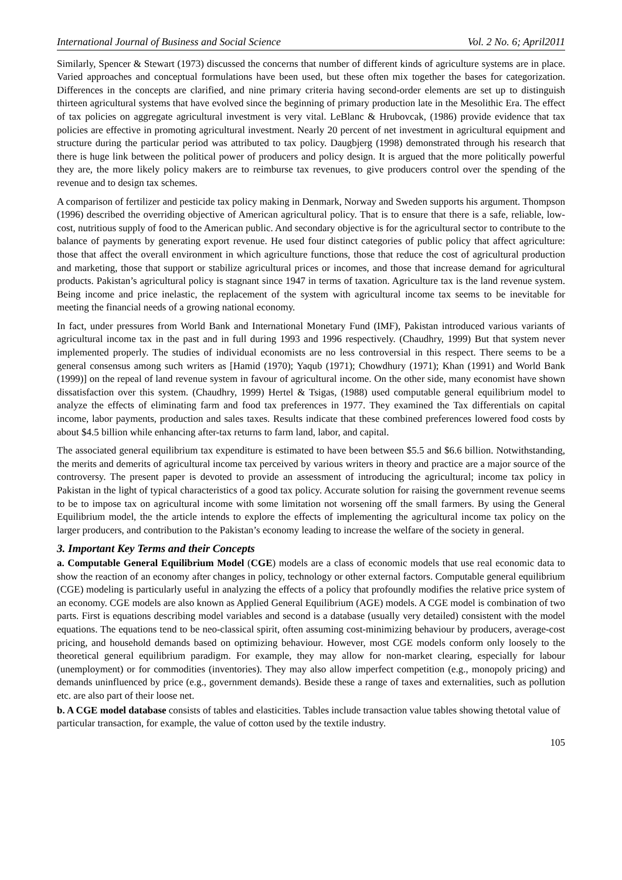International Journal of Business and Social Science Vol. 2 No. 6; April2011
Similarly, Spencer & Stewart (1973) discussed the concerns that number of different kinds of agriculture systems are in place. Varied approaches and conceptual formulations have been used, but these often mix together the bases for categorization. Differences in the concepts are clarified, and nine primary criteria having second-order elements are set up to distinguish thirteen agricultural systems that have evolved since the beginning of primary production late in the Mesolithic Era. The effect of tax policies on aggregate agricultural investment is very vital. LeBlanc & Hrubovcak, (1986) provide evidence that tax policies are effective in promoting agricultural investment. Nearly 20 percent of net investment in agricultural equipment and structure during the particular period was attributed to tax policy. Daugbjerg (1998) demonstrated through his research that there is huge link between the political power of producers and policy design. It is argued that the more politically powerful they are, the more likely policy makers are to reimburse tax revenues, to give producers control over the spending of the revenue and to design tax schemes.
A comparison of fertilizer and pesticide tax policy making in Denmark, Norway and Sweden supports his argument. Thompson (1996) described the overriding objective of American agricultural policy. That is to ensure that there is a safe, reliable, low-cost, nutritious supply of food to the American public. And secondary objective is for the agricultural sector to contribute to the balance of payments by generating export revenue. He used four distinct categories of public policy that affect agriculture: those that affect the overall environment in which agriculture functions, those that reduce the cost of agricultural production and marketing, those that support or stabilize agricultural prices or incomes, and those that increase demand for agricultural products. Pakistan’s agricultural policy is stagnant since 1947 in terms of taxation. Agriculture tax is the land revenue system. Being income and price inelastic, the replacement of the system with agricultural income tax seems to be inevitable for meeting the financial needs of a growing national economy.
In fact, under pressures from World Bank and International Monetary Fund (IMF), Pakistan introduced various variants of agricultural income tax in the past and in full during 1993 and 1996 respectively. (Chaudhry, 1999) But that system never implemented properly. The studies of individual economists are no less controversial in this respect. There seems to be a general consensus among such writers as [Hamid (1970); Yaqub (1971); Chowdhury (1971); Khan (1991) and World Bank (1999)] on the repeal of land revenue system in favour of agricultural income. On the other side, many economist have shown dissatisfaction over this system. (Chaudhry, 1999) Hertel & Tsigas, (1988) used computable general equilibrium model to analyze the effects of eliminating farm and food tax preferences in 1977. They examined the Tax differentials on capital income, labor payments, production and sales taxes. Results indicate that these combined preferences lowered food costs by about $4.5 billion while enhancing after-tax returns to farm land, labor, and capital.
The associated general equilibrium tax expenditure is estimated to have been between $5.5 and $6.6 billion. Notwithstanding, the merits and demerits of agricultural income tax perceived by various writers in theory and practice are a major source of the controversy. The present paper is devoted to provide an assessment of introducing the agricultural; income tax policy in Pakistan in the light of typical characteristics of a good tax policy. Accurate solution for raising the government revenue seems to be to impose tax on agricultural income with some limitation not worsening off the small farmers. By using the General Equilibrium model, the the article intends to explore the effects of implementing the agricultural income tax policy on the larger producers, and contribution to the Pakistan’s economy leading to increase the welfare of the society in general.
3. Important Key Terms and their Concepts
a. Computable General Equilibrium Model (CGE) models are a class of economic models that use real economic data to show the reaction of an economy after changes in policy, technology or other external factors. Computable general equilibrium (CGE) modeling is particularly useful in analyzing the effects of a policy that profoundly modifies the relative price system of an economy. CGE models are also known as Applied General Equilibrium (AGE) models. A CGE model is combination of two parts. First is equations describing model variables and second is a database (usually very detailed) consistent with the model equations. The equations tend to be neo-classical spirit, often assuming cost-minimizing behaviour by producers, average-cost pricing, and household demands based on optimizing behaviour. However, most CGE models conform only loosely to the theoretical general equilibrium paradigm. For example, they may allow for non-market clearing, especially for labour (unemployment) or for commodities (inventories). They may also allow imperfect competition (e.g., monopoly pricing) and demands uninfluenced by price (e.g., government demands). Beside these a range of taxes and externalities, such as pollution etc. are also part of their loose net.
b. A CGE model database consists of tables and elasticities. Tables include transaction value tables showing thetotal value of particular transaction, for example, the value of cotton used by the textile industry.
105